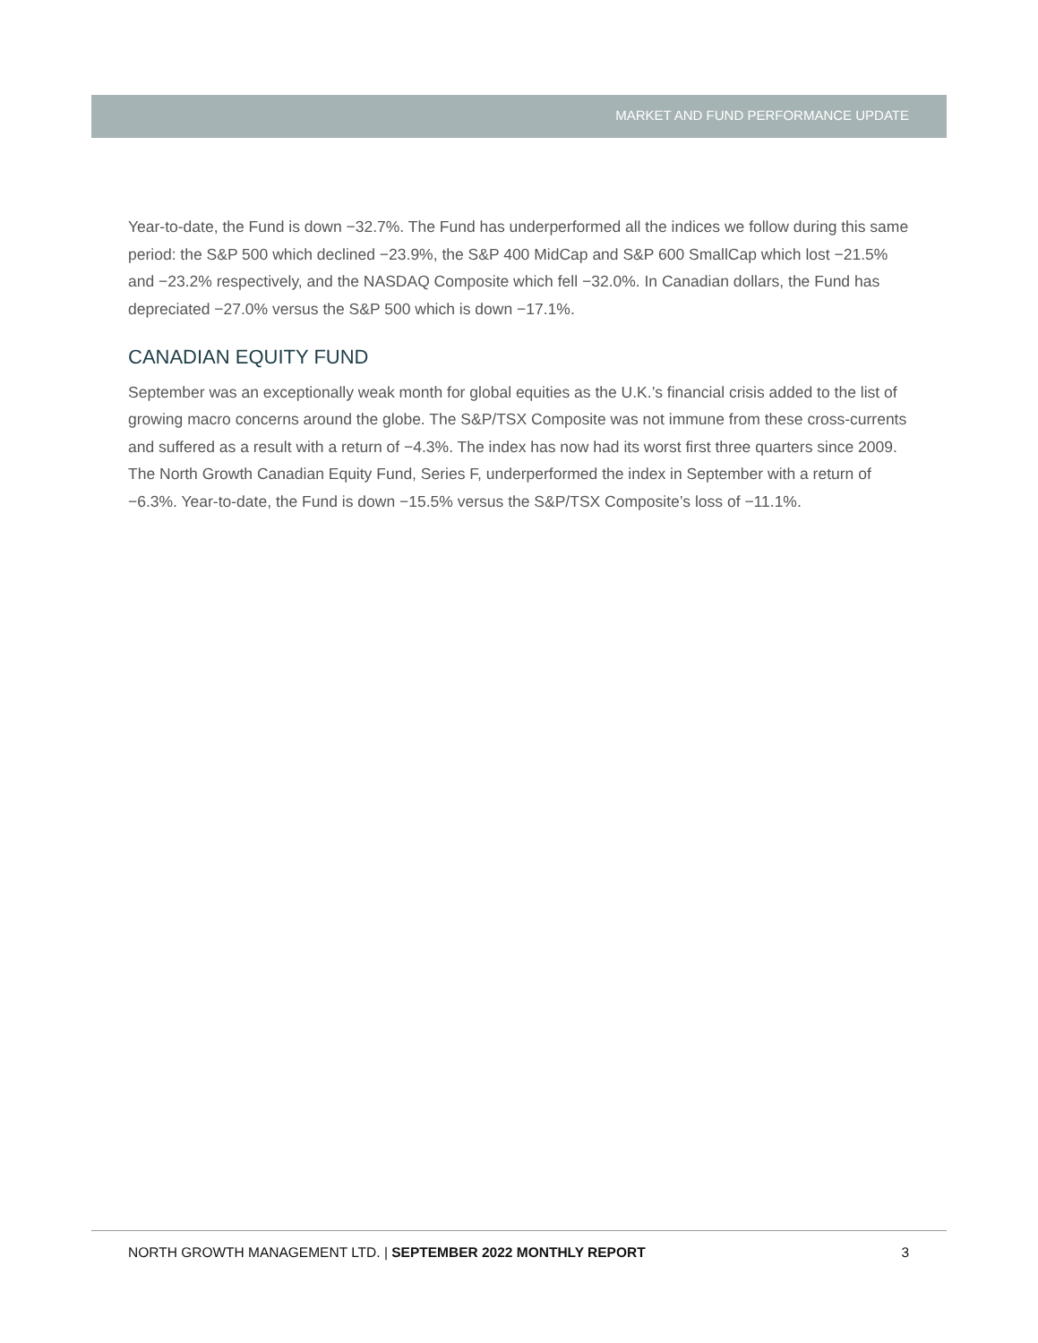MARKET AND FUND PERFORMANCE UPDATE
Year-to-date, the Fund is down −32.7%. The Fund has underperformed all the indices we follow during this same period: the S&P 500 which declined −23.9%, the S&P 400 MidCap and S&P 600 SmallCap which lost −21.5% and −23.2% respectively, and the NASDAQ Composite which fell −32.0%. In Canadian dollars, the Fund has depreciated −27.0% versus the S&P 500 which is down −17.1%.
CANADIAN EQUITY FUND
September was an exceptionally weak month for global equities as the U.K.’s financial crisis added to the list of growing macro concerns around the globe. The S&P/TSX Composite was not immune from these cross-currents and suffered as a result with a return of −4.3%. The index has now had its worst first three quarters since 2009. The North Growth Canadian Equity Fund, Series F, underperformed the index in September with a return of −6.3%. Year-to-date, the Fund is down −15.5% versus the S&P/TSX Composite’s loss of −11.1%.
NORTH GROWTH MANAGEMENT LTD. | SEPTEMBER 2022 MONTHLY REPORT 3